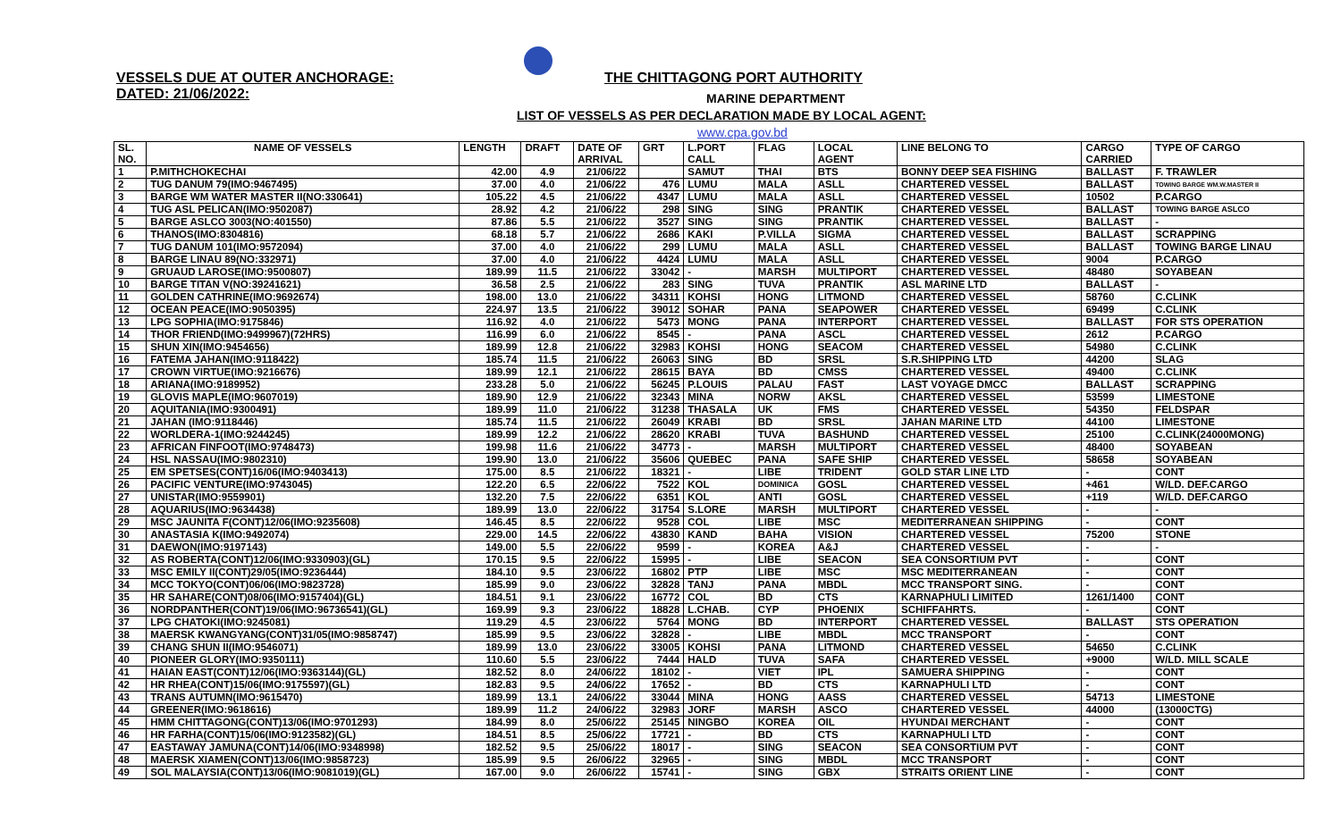VESSELS DUE AT OUTER ANCHORAGE:
DATED: 21/06/2022:
THE CHITTAGONG PORT AUTHORITY
MARINE DEPARTMENT
LIST OF VESSELS AS PER DECLARATION MADE BY LOCAL AGENT:
www.cpa.gov.bd
| SL. NO. | NAME OF VESSELS | LENGTH | DRAFT | DATE OF ARRIVAL | GRT | L.PORT CALL | FLAG | LOCAL AGENT | LINE BELONG TO | CARGO CARRIED | TYPE OF CARGO |
| --- | --- | --- | --- | --- | --- | --- | --- | --- | --- | --- | --- |
| 1 | P.MITHCHOKECHAI | 42.00 | 4.9 | 21/06/22 | | SAMUT | THAI | BTS | BONNY DEEP SEA FISHING | BALLAST | F. TRAWLER |
| 2 | TUG DANUM 79(IMO:9467495) | 37.00 | 4.0 | 21/06/22 | 476 | LUMU | MALA | ASLL | CHARTERED VESSEL | BALLAST | TOWING BARGE WM.W.MASTER II |
| 3 | BARGE WM WATER MASTER II(NO:330641) | 105.22 | 4.5 | 21/06/22 | 4347 | LUMU | MALA | ASLL | CHARTERED VESSEL | 10502 | P.CARGO |
| 4 | TUG ASL PELICAN(IMO:9502087) | 28.92 | 4.2 | 21/06/22 | 298 | SING | SING | PRANTIK | CHARTERED VESSEL | BALLAST | TOWING BARGE ASLCO |
| 5 | BARGE ASLCO 3003(NO:401550) | 87.86 | 5.5 | 21/06/22 | 3527 | SING | SING | PRANTIK | CHARTERED VESSEL | BALLAST | - |
| 6 | THANOS(IMO:8304816) | 68.18 | 5.7 | 21/06/22 | 2686 | KAKI | P.VILLA | SIGMA | CHARTERED VESSEL | BALLAST | SCRAPPING |
| 7 | TUG DANUM 101(IMO:9572094) | 37.00 | 4.0 | 21/06/22 | 299 | LUMU | MALA | ASLL | CHARTERED VESSEL | BALLAST | TOWING BARGE LINAU |
| 8 | BARGE LINAU 89(NO:332971) | 37.00 | 4.0 | 21/06/22 | 4424 | LUMU | MALA | ASLL | CHARTERED VESSEL | 9004 | P.CARGO |
| 9 | GRUAUD LAROSE(IMO:9500807) | 189.99 | 11.5 | 21/06/22 | 33042 | - | MARSH | MULTIPORT | CHARTERED VESSEL | 48480 | SOYABEAN |
| 10 | BARGE TITAN V(NO:39241621) | 36.58 | 2.5 | 21/06/22 | 283 | SING | TUVA | PRANTIK | ASL MARINE LTD | BALLAST | - |
| 11 | GOLDEN CATHRINE(IMO:9692674) | 198.00 | 13.0 | 21/06/22 | 34311 | KOHSI | HONG | LITMOND | CHARTERED VESSEL | 58760 | C.CLINK |
| 12 | OCEAN PEACE(IMO:9050395) | 224.97 | 13.5 | 21/06/22 | 39012 | SOHAR | PANA | SEAPOWER | CHARTERED VESSEL | 69499 | C.CLINK |
| 13 | LPG SOPHIA(IMO:9175846) | 116.92 | 4.0 | 21/06/22 | 5473 | MONG | PANA | INTERPORT | CHARTERED VESSEL | BALLAST | FOR STS OPERATION |
| 14 | THOR FRIEND(IMO:9499967)(72HRS) | 116.99 | 6.0 | 21/06/22 | 8545 | - | PANA | ASCL | CHARTERED VESSEL | 2612 | P.CARGO |
| 15 | SHUN XIN(IMO:9454656) | 189.99 | 12.8 | 21/06/22 | 32983 | KOHSI | HONG | SEACOM | CHARTERED VESSEL | 54980 | C.CLINK |
| 16 | FATEMA JAHAN(IMO:9118422) | 185.74 | 11.5 | 21/06/22 | 26063 | SING | BD | SRSL | S.R.SHIPPING LTD | 44200 | SLAG |
| 17 | CROWN VIRTUE(IMO:9216676) | 189.99 | 12.1 | 21/06/22 | 28615 | BAYA | BD | CMSS | CHARTERED VESSEL | 49400 | C.CLINK |
| 18 | ARIANA(IMO:9189952) | 233.28 | 5.0 | 21/06/22 | 56245 | P.LOUIS | PALAU | FAST | LAST VOYAGE DMCC | BALLAST | SCRAPPING |
| 19 | GLOVIS MAPLE(IMO:9607019) | 189.90 | 12.9 | 21/06/22 | 32343 | MINA | NORW | AKSL | CHARTERED VESSEL | 53599 | LIMESTONE |
| 20 | AQUITANIA(IMO:9300491) | 189.99 | 11.0 | 21/06/22 | 31238 | THASALA | UK | FMS | CHARTERED VESSEL | 54350 | FELDSPAR |
| 21 | JAHAN (IMO:9118446) | 185.74 | 11.5 | 21/06/22 | 26049 | KRABI | BD | SRSL | JAHAN MARINE LTD | 44100 | LIMESTONE |
| 22 | WORLDERA-1(IMO:9244245) | 189.99 | 12.2 | 21/06/22 | 28620 | KRABI | TUVA | BASHUND | CHARTERED VESSEL | 25100 | C.CLINK(24000MONG) |
| 23 | AFRICAN FINFOOT(IMO:9748473) | 199.98 | 11.6 | 21/06/22 | 34773 | - | MARSH | MULTIPORT | CHARTERED VESSEL | 48400 | SOYABEAN |
| 24 | HSL NASSAU(IMO:9802310) | 199.90 | 13.0 | 21/06/22 | 35606 | QUEBEC | PANA | SAFE SHIP | CHARTERED VESSEL | 58658 | SOYABEAN |
| 25 | EM SPETSES(CONT)16/06(IMO:9403413) | 175.00 | 8.5 | 21/06/22 | 18321 | - | LIBE | TRIDENT | GOLD STAR LINE LTD | - | CONT |
| 26 | PACIFIC VENTURE(IMO:9743045) | 122.20 | 6.5 | 22/06/22 | 7522 | KOL | DOMINICA | GOSL | CHARTERED VESSEL | +461 | W/LD. DEF.CARGO |
| 27 | UNISTAR(IMO:9559901) | 132.20 | 7.5 | 22/06/22 | 6351 | KOL | ANTI | GOSL | CHARTERED VESSEL | +119 | W/LD. DEF.CARGO |
| 28 | AQUARIUS(IMO:9634438) | 189.99 | 13.0 | 22/06/22 | 31754 | S.LORE | MARSH | MULTIPORT | CHARTERED VESSEL | - | - |
| 29 | MSC JAUNITA F(CONT)12/06(IMO:9235608) | 146.45 | 8.5 | 22/06/22 | 9528 | COL | LIBE | MSC | MEDITERRANEAN SHIPPING | - | CONT |
| 30 | ANASTASIA K(IMO:9492074) | 229.00 | 14.5 | 22/06/22 | 43830 | KAND | BAHA | VISION | CHARTERED VESSEL | 75200 | STONE |
| 31 | DAEWON(IMO:9197143) | 149.00 | 5.5 | 22/06/22 | 9599 | - | KOREA | A&J | CHARTERED VESSEL | - | - |
| 32 | AS ROBERTA(CONT)12/06(IMO:9330903)(GL) | 170.15 | 9.5 | 22/06/22 | 15995 | - | LIBE | SEACON | SEA CONSORTIUM PVT | - | CONT |
| 33 | MSC EMILY II(CONT)29/05(IMO:9236444) | 184.10 | 9.5 | 23/06/22 | 16802 | PTP | LIBE | MSC | MSC MEDITERRANEAN | - | CONT |
| 34 | MCC TOKYO(CONT)06/06(IMO:9823728) | 185.99 | 9.0 | 23/06/22 | 32828 | TANJ | PANA | MBDL | MCC TRANSPORT SING. | - | CONT |
| 35 | HR SAHARE(CONT)08/06(IMO:9157404)(GL) | 184.51 | 9.1 | 23/06/22 | 16772 | COL | BD | CTS | KARNAPHULI LIMITED | 1261/1400 | CONT |
| 36 | NORDPANTHER(CONT)19/06(IMO:96736541)(GL) | 169.99 | 9.3 | 23/06/22 | 18828 | L.CHAB. | CYP | PHOENIX | SCHIFFAHRTS. | - | CONT |
| 37 | LPG CHATOKI(IMO:9245081) | 119.29 | 4.5 | 23/06/22 | 5764 | MONG | BD | INTERPORT | CHARTERED VESSEL | BALLAST | STS OPERATION |
| 38 | MAERSK KWANGYANG(CONT)31/05(IMO:9858747) | 185.99 | 9.5 | 23/06/22 | 32828 | - | LIBE | MBDL | MCC TRANSPORT | - | CONT |
| 39 | CHANG SHUN II(IMO:9546071) | 189.99 | 13.0 | 23/06/22 | 33005 | KOHSI | PANA | LITMOND | CHARTERED VESSEL | 54650 | C.CLINK |
| 40 | PIONEER GLORY(IMO:9350111) | 110.60 | 5.5 | 23/06/22 | 7444 | HALD | TUVA | SAFA | CHARTERED VESSEL | +9000 | W/LD. MILL SCALE |
| 41 | HAIAN EAST(CONT)12/06(IMO:9363144)(GL) | 182.52 | 8.0 | 24/06/22 | 18102 | - | VIET | IPL | SAMUERA SHIPPING | - | CONT |
| 42 | HR RHEA(CONT)15/06(IMO:9175597)(GL) | 182.83 | 9.5 | 24/06/22 | 17652 | - | BD | CTS | KARNAPHULI LTD | - | CONT |
| 43 | TRANS AUTUMN(IMO:9615470) | 189.99 | 13.1 | 24/06/22 | 33044 | MINA | HONG | AASS | CHARTERED VESSEL | 54713 | LIMESTONE |
| 44 | GREENER(IMO:9618616) | 189.99 | 11.2 | 24/06/22 | 32983 | JORF | MARSH | ASCO | CHARTERED VESSEL | 44000 | (13000CTG) |
| 45 | HMM CHITTAGONG(CONT)13/06(IMO:9701293) | 184.99 | 8.0 | 25/06/22 | 25145 | NINGBO | KOREA | OIL | HYUNDAI MERCHANT | - | CONT |
| 46 | HR FARHA(CONT)15/06(IMO:9123582)(GL) | 184.51 | 8.5 | 25/06/22 | 17721 | - | BD | CTS | KARNAPHULI LTD | - | CONT |
| 47 | EASTAWAY JAMUNA(CONT)14/06(IMO:9348998) | 182.52 | 9.5 | 25/06/22 | 18017 | - | SING | SEACON | SEA CONSORTIUM PVT | - | CONT |
| 48 | MAERSK XIAMEN(CONT)13/06(IMO:9858723) | 185.99 | 9.5 | 26/06/22 | 32965 | - | SING | MBDL | MCC TRANSPORT | - | CONT |
| 49 | SOL MALAYSIA(CONT)13/06(IMO:9081019)(GL) | 167.00 | 9.0 | 26/06/22 | 15741 | - | SING | GBX | STRAITS ORIENT LINE | - | CONT |